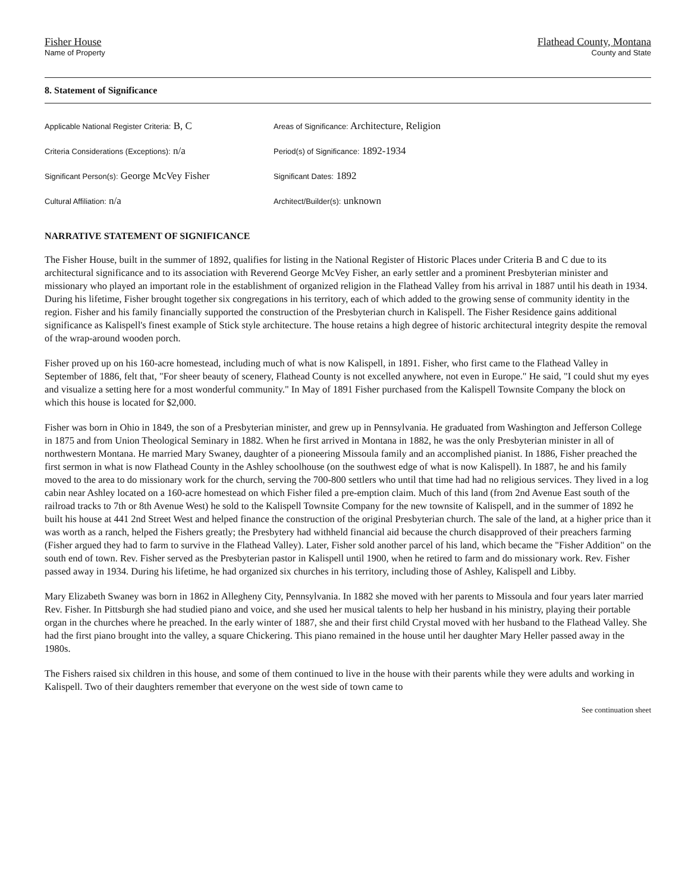Fisher House
Name of Property
Flathead County, Montana
County and State
8. Statement of Significance
Applicable National Register Criteria: B, C
Areas of Significance: Architecture, Religion
Criteria Considerations (Exceptions): n/a
Period(s) of Significance: 1892-1934
Significant Person(s): George McVey Fisher
Significant Dates: 1892
Cultural Affiliation: n/a
Architect/Builder(s): unknown
NARRATIVE STATEMENT OF SIGNIFICANCE
The Fisher House, built in the summer of 1892, qualifies for listing in the National Register of Historic Places under Criteria B and C due to its architectural significance and to its association with Reverend George McVey Fisher, an early settler and a prominent Presbyterian minister and missionary who played an important role in the establishment of organized religion in the Flathead Valley from his arrival in 1887 until his death in 1934. During his lifetime, Fisher brought together six congregations in his territory, each of which added to the growing sense of community identity in the region. Fisher and his family financially supported the construction of the Presbyterian church in Kalispell. The Fisher Residence gains additional significance as Kalispell's finest example of Stick style architecture. The house retains a high degree of historic architectural integrity despite the removal of the wrap-around wooden porch.
Fisher proved up on his 160-acre homestead, including much of what is now Kalispell, in 1891. Fisher, who first came to the Flathead Valley in September of 1886, felt that, "For sheer beauty of scenery, Flathead County is not excelled anywhere, not even in Europe." He said, "I could shut my eyes and visualize a setting here for a most wonderful community." In May of 1891 Fisher purchased from the Kalispell Townsite Company the block on which this house is located for $2,000.
Fisher was born in Ohio in 1849, the son of a Presbyterian minister, and grew up in Pennsylvania. He graduated from Washington and Jefferson College in 1875 and from Union Theological Seminary in 1882. When he first arrived in Montana in 1882, he was the only Presbyterian minister in all of northwestern Montana. He married Mary Swaney, daughter of a pioneering Missoula family and an accomplished pianist. In 1886, Fisher preached the first sermon in what is now Flathead County in the Ashley schoolhouse (on the southwest edge of what is now Kalispell). In 1887, he and his family moved to the area to do missionary work for the church, serving the 700-800 settlers who until that time had had no religious services. They lived in a log cabin near Ashley located on a 160-acre homestead on which Fisher filed a pre-emption claim. Much of this land (from 2nd Avenue East south of the railroad tracks to 7th or 8th Avenue West) he sold to the Kalispell Townsite Company for the new townsite of Kalispell, and in the summer of 1892 he built his house at 441 2nd Street West and helped finance the construction of the original Presbyterian church. The sale of the land, at a higher price than it was worth as a ranch, helped the Fishers greatly; the Presbytery had withheld financial aid because the church disapproved of their preachers farming (Fisher argued they had to farm to survive in the Flathead Valley). Later, Fisher sold another parcel of his land, which became the "Fisher Addition" on the south end of town. Rev. Fisher served as the Presbyterian pastor in Kalispell until 1900, when he retired to farm and do missionary work. Rev. Fisher passed away in 1934. During his lifetime, he had organized six churches in his territory, including those of Ashley, Kalispell and Libby.
Mary Elizabeth Swaney was born in 1862 in Allegheny City, Pennsylvania. In 1882 she moved with her parents to Missoula and four years later married Rev. Fisher. In Pittsburgh she had studied piano and voice, and she used her musical talents to help her husband in his ministry, playing their portable organ in the churches where he preached. In the early winter of 1887, she and their first child Crystal moved with her husband to the Flathead Valley. She had the first piano brought into the valley, a square Chickering. This piano remained in the house until her daughter Mary Heller passed away in the 1980s.
The Fishers raised six children in this house, and some of them continued to live in the house with their parents while they were adults and working in Kalispell. Two of their daughters remember that everyone on the west side of town came to
See continuation sheet